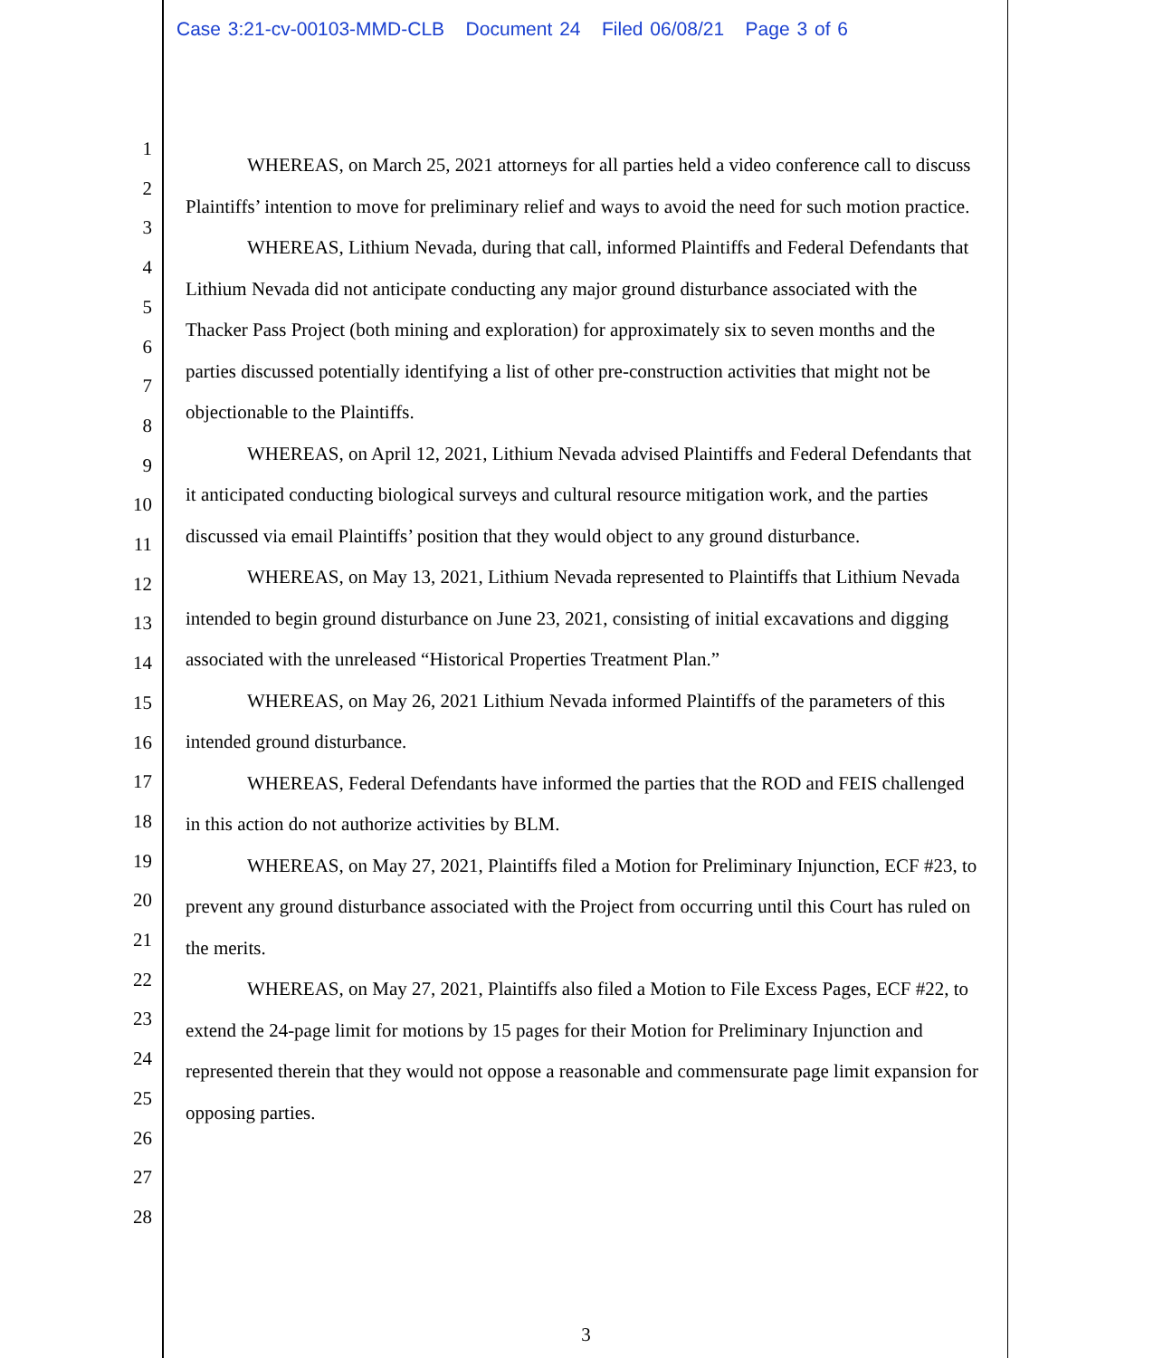Case 3:21-cv-00103-MMD-CLB Document 24 Filed 06/08/21 Page 3 of 6
1
2
3
4
5
6
7
8
9
10
11
12
13
14
15
16
17
18
19
20
21
22
23
24
25
26
27
28
WHEREAS, on March 25, 2021 attorneys for all parties held a video conference call to discuss Plaintiffs’ intention to move for preliminary relief and ways to avoid the need for such motion practice.
WHEREAS, Lithium Nevada, during that call, informed Plaintiffs and Federal Defendants that Lithium Nevada did not anticipate conducting any major ground disturbance associated with the Thacker Pass Project (both mining and exploration) for approximately six to seven months and the parties discussed potentially identifying a list of other pre-construction activities that might not be objectionable to the Plaintiffs.
WHEREAS, on April 12, 2021, Lithium Nevada advised Plaintiffs and Federal Defendants that it anticipated conducting biological surveys and cultural resource mitigation work, and the parties discussed via email Plaintiffs’ position that they would object to any ground disturbance.
WHEREAS, on May 13, 2021, Lithium Nevada represented to Plaintiffs that Lithium Nevada intended to begin ground disturbance on June 23, 2021, consisting of initial excavations and digging associated with the unreleased “Historical Properties Treatment Plan.”
WHEREAS, on May 26, 2021 Lithium Nevada informed Plaintiffs of the parameters of this intended ground disturbance.
WHEREAS, Federal Defendants have informed the parties that the ROD and FEIS challenged in this action do not authorize activities by BLM.
WHEREAS, on May 27, 2021, Plaintiffs filed a Motion for Preliminary Injunction, ECF #23, to prevent any ground disturbance associated with the Project from occurring until this Court has ruled on the merits.
WHEREAS, on May 27, 2021, Plaintiffs also filed a Motion to File Excess Pages, ECF #22, to extend the 24-page limit for motions by 15 pages for their Motion for Preliminary Injunction and represented therein that they would not oppose a reasonable and commensurate page limit expansion for opposing parties.
3